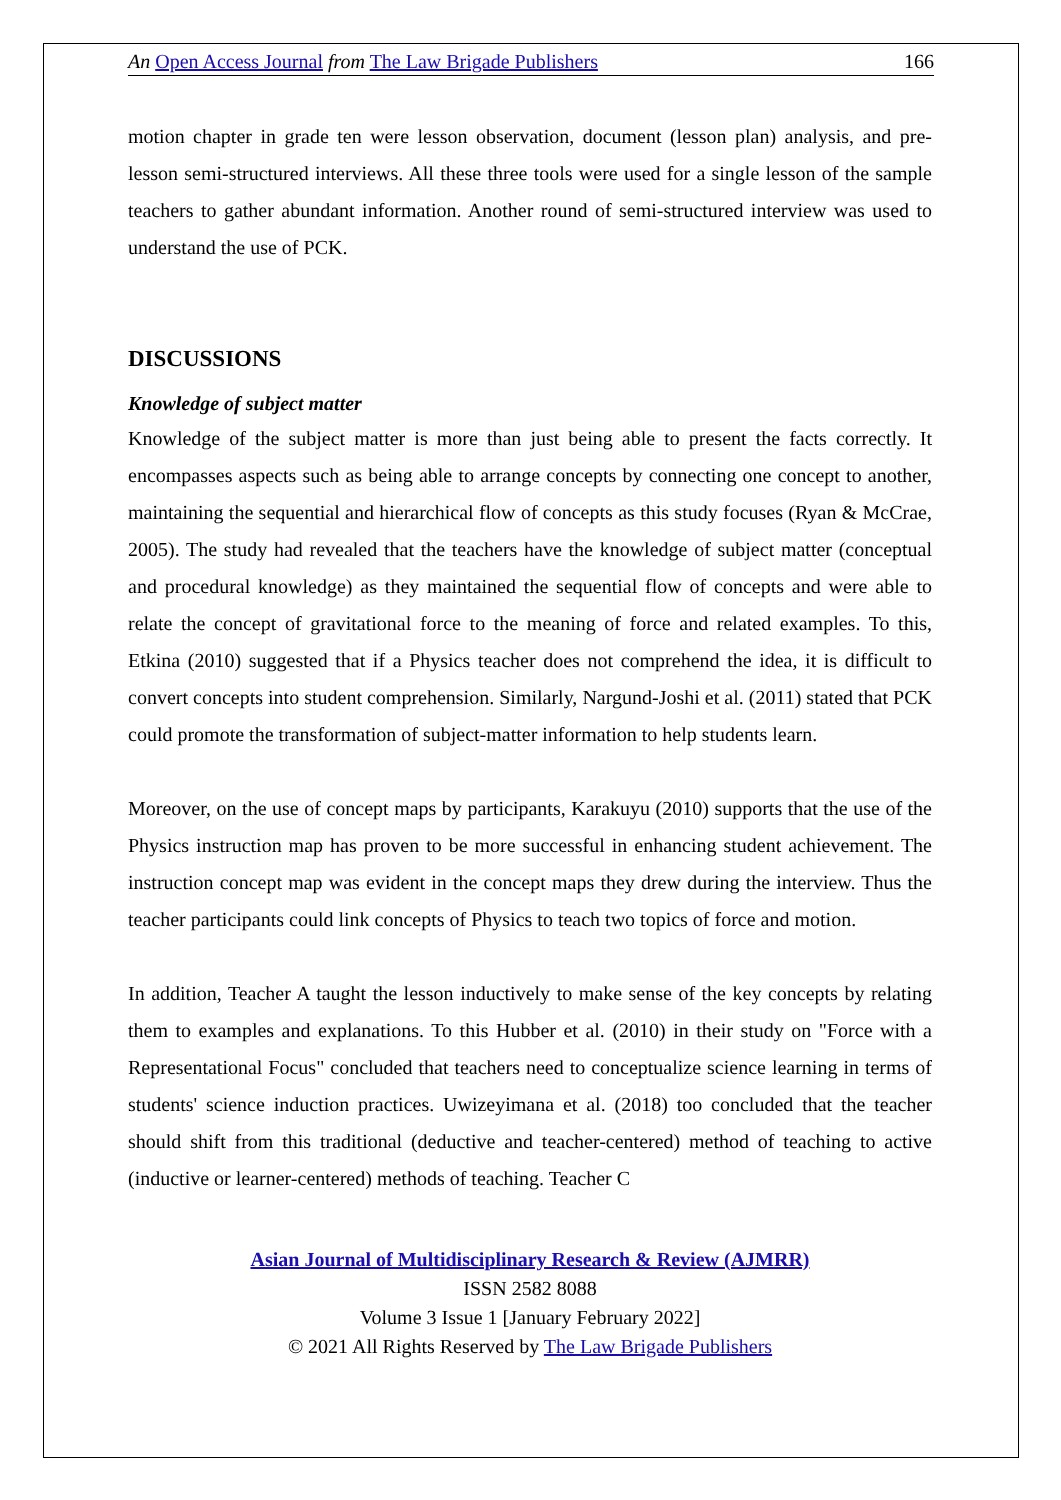An Open Access Journal from The Law Brigade Publishers 166
motion chapter in grade ten were lesson observation, document (lesson plan) analysis, and pre-lesson semi-structured interviews. All these three tools were used for a single lesson of the sample teachers to gather abundant information. Another round of semi-structured interview was used to understand the use of PCK.
DISCUSSIONS
Knowledge of subject matter
Knowledge of the subject matter is more than just being able to present the facts correctly. It encompasses aspects such as being able to arrange concepts by connecting one concept to another, maintaining the sequential and hierarchical flow of concepts as this study focuses (Ryan & McCrae, 2005). The study had revealed that the teachers have the knowledge of subject matter (conceptual and procedural knowledge) as they maintained the sequential flow of concepts and were able to relate the concept of gravitational force to the meaning of force and related examples. To this, Etkina (2010) suggested that if a Physics teacher does not comprehend the idea, it is difficult to convert concepts into student comprehension. Similarly, Nargund-Joshi et al. (2011) stated that PCK could promote the transformation of subject-matter information to help students learn.
Moreover, on the use of concept maps by participants, Karakuyu (2010) supports that the use of the Physics instruction map has proven to be more successful in enhancing student achievement. The instruction concept map was evident in the concept maps they drew during the interview. Thus the teacher participants could link concepts of Physics to teach two topics of force and motion.
In addition, Teacher A taught the lesson inductively to make sense of the key concepts by relating them to examples and explanations. To this Hubber et al. (2010) in their study on "Force with a Representational Focus" concluded that teachers need to conceptualize science learning in terms of students' science induction practices. Uwizeyimana et al. (2018) too concluded that the teacher should shift from this traditional (deductive and teacher-centered) method of teaching to active (inductive or learner-centered) methods of teaching. Teacher C
Asian Journal of Multidisciplinary Research & Review (AJMRR)
ISSN 2582 8088
Volume 3 Issue 1 [January February 2022]
© 2021 All Rights Reserved by The Law Brigade Publishers